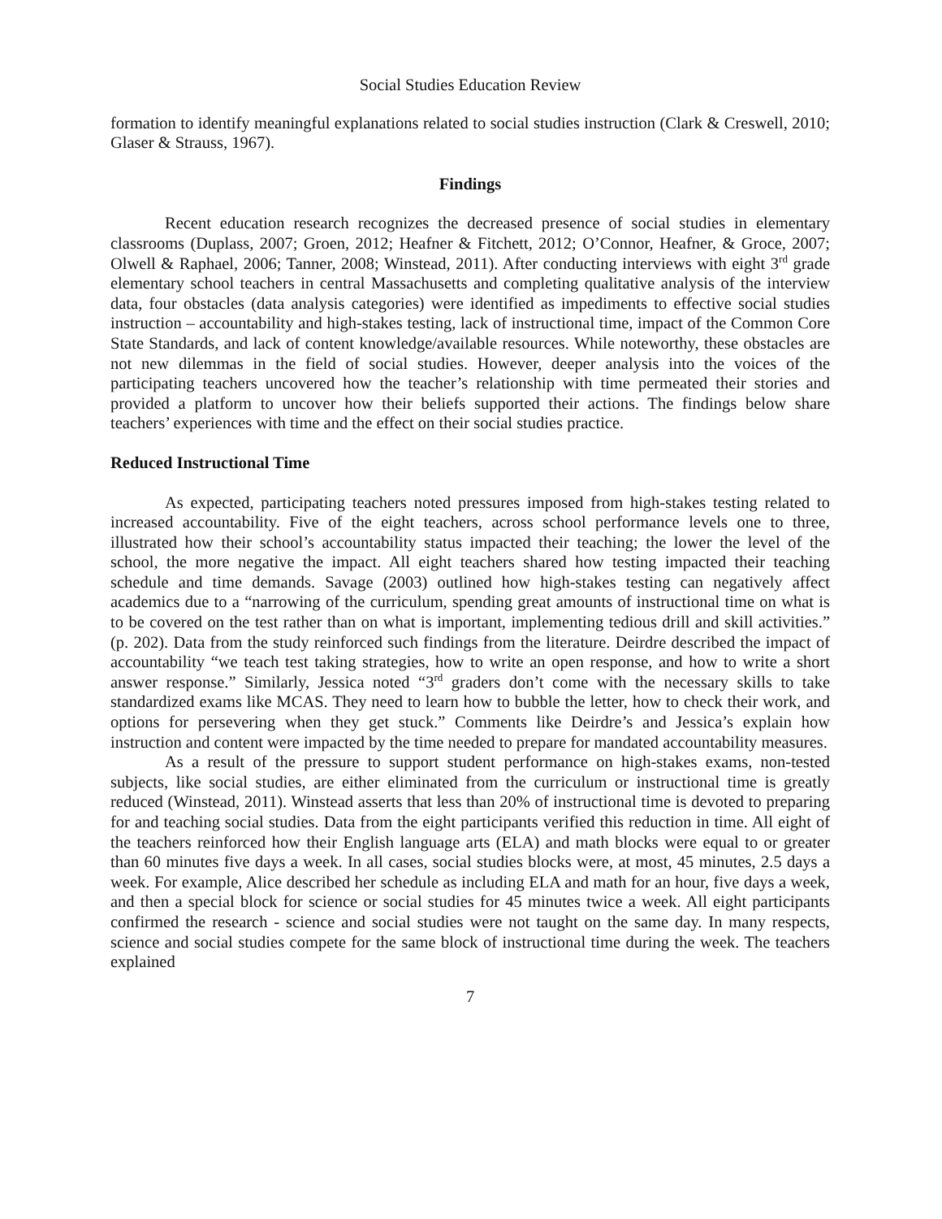Social Studies Education Review
formation to identify meaningful explanations related to social studies instruction (Clark & Creswell, 2010; Glaser & Strauss, 1967).
Findings
Recent education research recognizes the decreased presence of social studies in elementary classrooms (Duplass, 2007; Groen, 2012; Heafner & Fitchett, 2012; O’Connor, Heafner, & Groce, 2007; Olwell & Raphael, 2006; Tanner, 2008; Winstead, 2011). After conducting interviews with eight 3<sup>rd</sup> grade elementary school teachers in central Massachusetts and completing qualitative analysis of the interview data, four obstacles (data analysis categories) were identified as impediments to effective social studies instruction – accountability and high-stakes testing, lack of instructional time, impact of the Common Core State Standards, and lack of content knowledge/available resources. While noteworthy, these obstacles are not new dilemmas in the field of social studies. However, deeper analysis into the voices of the participating teachers uncovered how the teacher’s relationship with time permeated their stories and provided a platform to uncover how their beliefs supported their actions. The findings below share teachers’ experiences with time and the effect on their social studies practice.
Reduced Instructional Time
As expected, participating teachers noted pressures imposed from high-stakes testing related to increased accountability. Five of the eight teachers, across school performance levels one to three, illustrated how their school’s accountability status impacted their teaching; the lower the level of the school, the more negative the impact. All eight teachers shared how testing impacted their teaching schedule and time demands. Savage (2003) outlined how high-stakes testing can negatively affect academics due to a “narrowing of the curriculum, spending great amounts of instructional time on what is to be covered on the test rather than on what is important, implementing tedious drill and skill activities.” (p. 202). Data from the study reinforced such findings from the literature. Deirdre described the impact of accountability “we teach test taking strategies, how to write an open response, and how to write a short answer response.” Similarly, Jessica noted “3<sup>rd</sup> graders don’t come with the necessary skills to take standardized exams like MCAS. They need to learn how to bubble the letter, how to check their work, and options for persevering when they get stuck.” Comments like Deirdre’s and Jessica’s explain how instruction and content were impacted by the time needed to prepare for mandated accountability measures.
As a result of the pressure to support student performance on high-stakes exams, non-tested subjects, like social studies, are either eliminated from the curriculum or instructional time is greatly reduced (Winstead, 2011). Winstead asserts that less than 20% of instructional time is devoted to preparing for and teaching social studies. Data from the eight participants verified this reduction in time. All eight of the teachers reinforced how their English language arts (ELA) and math blocks were equal to or greater than 60 minutes five days a week. In all cases, social studies blocks were, at most, 45 minutes, 2.5 days a week. For example, Alice described her schedule as including ELA and math for an hour, five days a week, and then a special block for science or social studies for 45 minutes twice a week. All eight participants confirmed the research - science and social studies were not taught on the same day. In many respects, science and social studies compete for the same block of instructional time during the week. The teachers explained
7